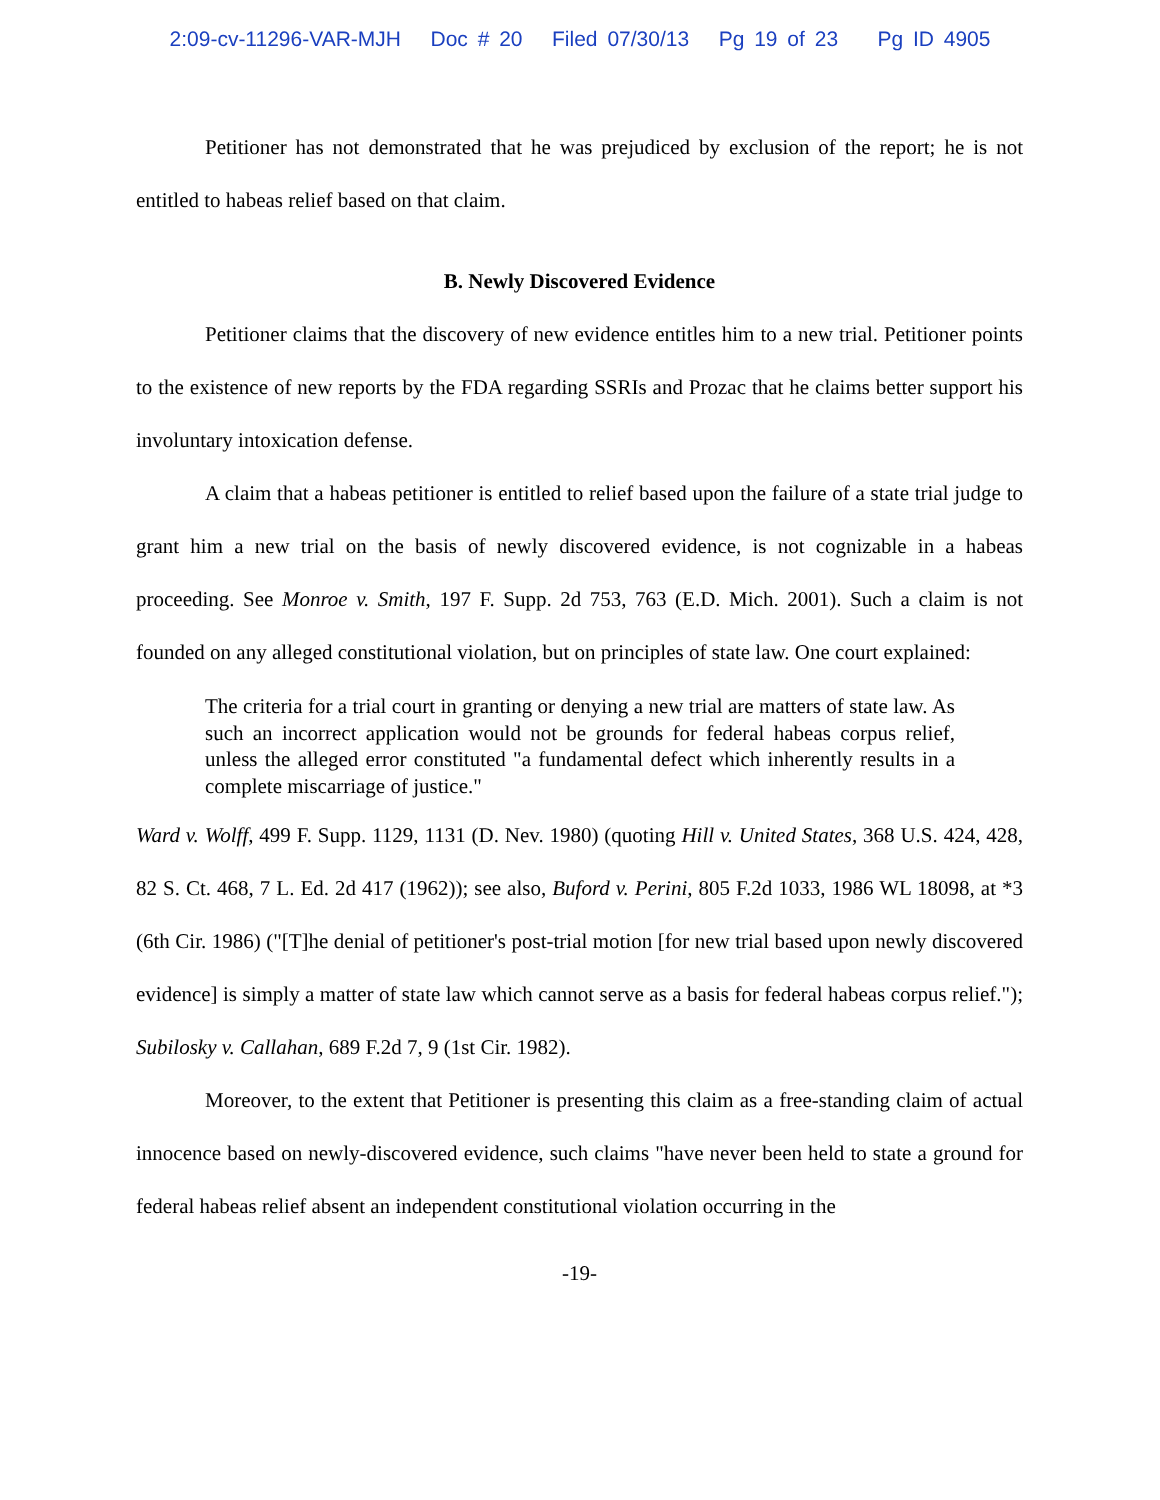2:09-cv-11296-VAR-MJH Doc # 20 Filed 07/30/13 Pg 19 of 23 Pg ID 4905
Petitioner has not demonstrated that he was prejudiced by exclusion of the report; he is not entitled to habeas relief based on that claim.
B. Newly Discovered Evidence
Petitioner claims that the discovery of new evidence entitles him to a new trial. Petitioner points to the existence of new reports by the FDA regarding SSRIs and Prozac that he claims better support his involuntary intoxication defense.
A claim that a habeas petitioner is entitled to relief based upon the failure of a state trial judge to grant him a new trial on the basis of newly discovered evidence, is not cognizable in a habeas proceeding. See Monroe v. Smith, 197 F. Supp. 2d 753, 763 (E.D. Mich. 2001). Such a claim is not founded on any alleged constitutional violation, but on principles of state law. One court explained:
The criteria for a trial court in granting or denying a new trial are matters of state law. As such an incorrect application would not be grounds for federal habeas corpus relief, unless the alleged error constituted "a fundamental defect which inherently results in a complete miscarriage of justice."
Ward v. Wolff, 499 F. Supp. 1129, 1131 (D. Nev. 1980) (quoting Hill v. United States, 368 U.S. 424, 428, 82 S. Ct. 468, 7 L. Ed. 2d 417 (1962)); see also, Buford v. Perini, 805 F.2d 1033, 1986 WL 18098, at *3 (6th Cir. 1986) ("[T]he denial of petitioner's post-trial motion [for new trial based upon newly discovered evidence] is simply a matter of state law which cannot serve as a basis for federal habeas corpus relief."); Subilosky v. Callahan, 689 F.2d 7, 9 (1st Cir. 1982).
Moreover, to the extent that Petitioner is presenting this claim as a free-standing claim of actual innocence based on newly-discovered evidence, such claims "have never been held to state a ground for federal habeas relief absent an independent constitutional violation occurring in the
-19-